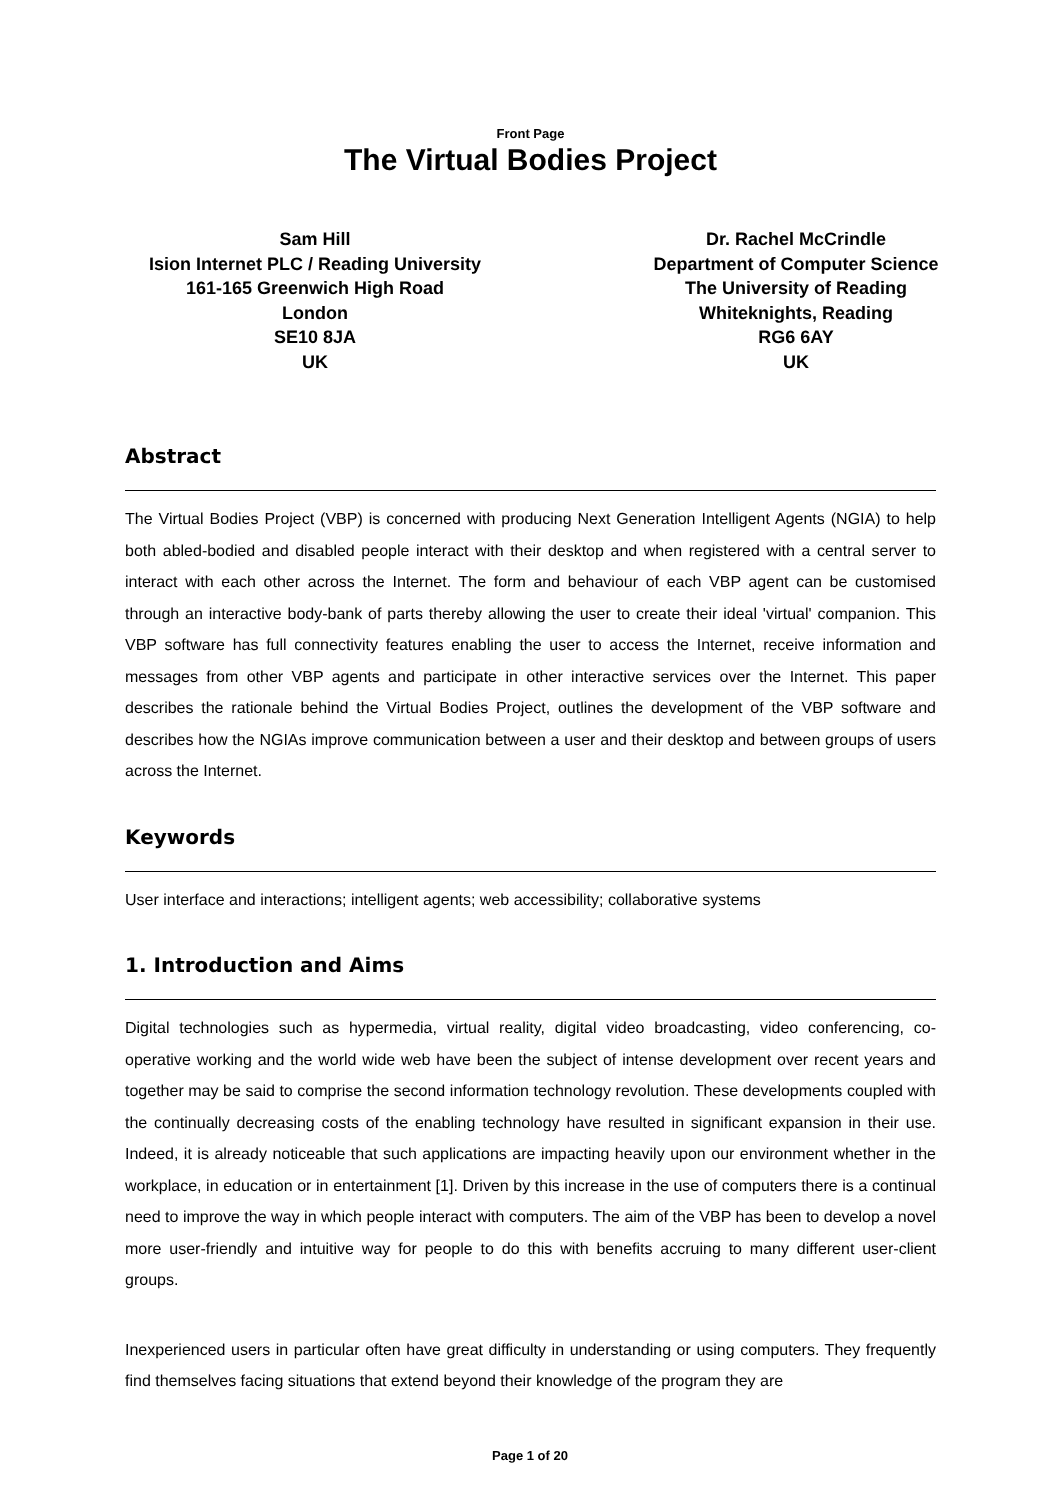Front Page
The Virtual Bodies Project
Sam Hill
Ision Internet PLC / Reading University
161-165 Greenwich High Road
London
SE10 8JA
UK
Dr. Rachel McCrindle
Department of Computer Science
The University of Reading
Whiteknights, Reading
RG6 6AY
UK
Abstract
The Virtual Bodies Project (VBP) is concerned with producing Next Generation Intelligent Agents (NGIA) to help both abled-bodied and disabled people interact with their desktop and when registered with a central server to interact with each other across the Internet. The form and behaviour of each VBP agent can be customised through an interactive body-bank of parts thereby allowing the user to create their ideal 'virtual' companion. This VBP software has full connectivity features enabling the user to access the Internet, receive information and messages from other VBP agents and participate in other interactive services over the Internet. This paper describes the rationale behind the Virtual Bodies Project, outlines the development of the VBP software and describes how the NGIAs improve communication between a user and their desktop and between groups of users across the Internet.
Keywords
User interface and interactions; intelligent agents; web accessibility; collaborative systems
1. Introduction and Aims
Digital technologies such as hypermedia, virtual reality, digital video broadcasting, video conferencing, co-operative working and the world wide web have been the subject of intense development over recent years and together may be said to comprise the second information technology revolution. These developments coupled with the continually decreasing costs of the enabling technology have resulted in significant expansion in their use. Indeed, it is already noticeable that such applications are impacting heavily upon our environment whether in the workplace, in education or in entertainment [1]. Driven by this increase in the use of computers there is a continual need to improve the way in which people interact with computers. The aim of the VBP has been to develop a novel more user-friendly and intuitive way for people to do this with benefits accruing to many different user-client groups.
Inexperienced users in particular often have great difficulty in understanding or using computers. They frequently find themselves facing situations that extend beyond their knowledge of the program they are
Page 1 of 20